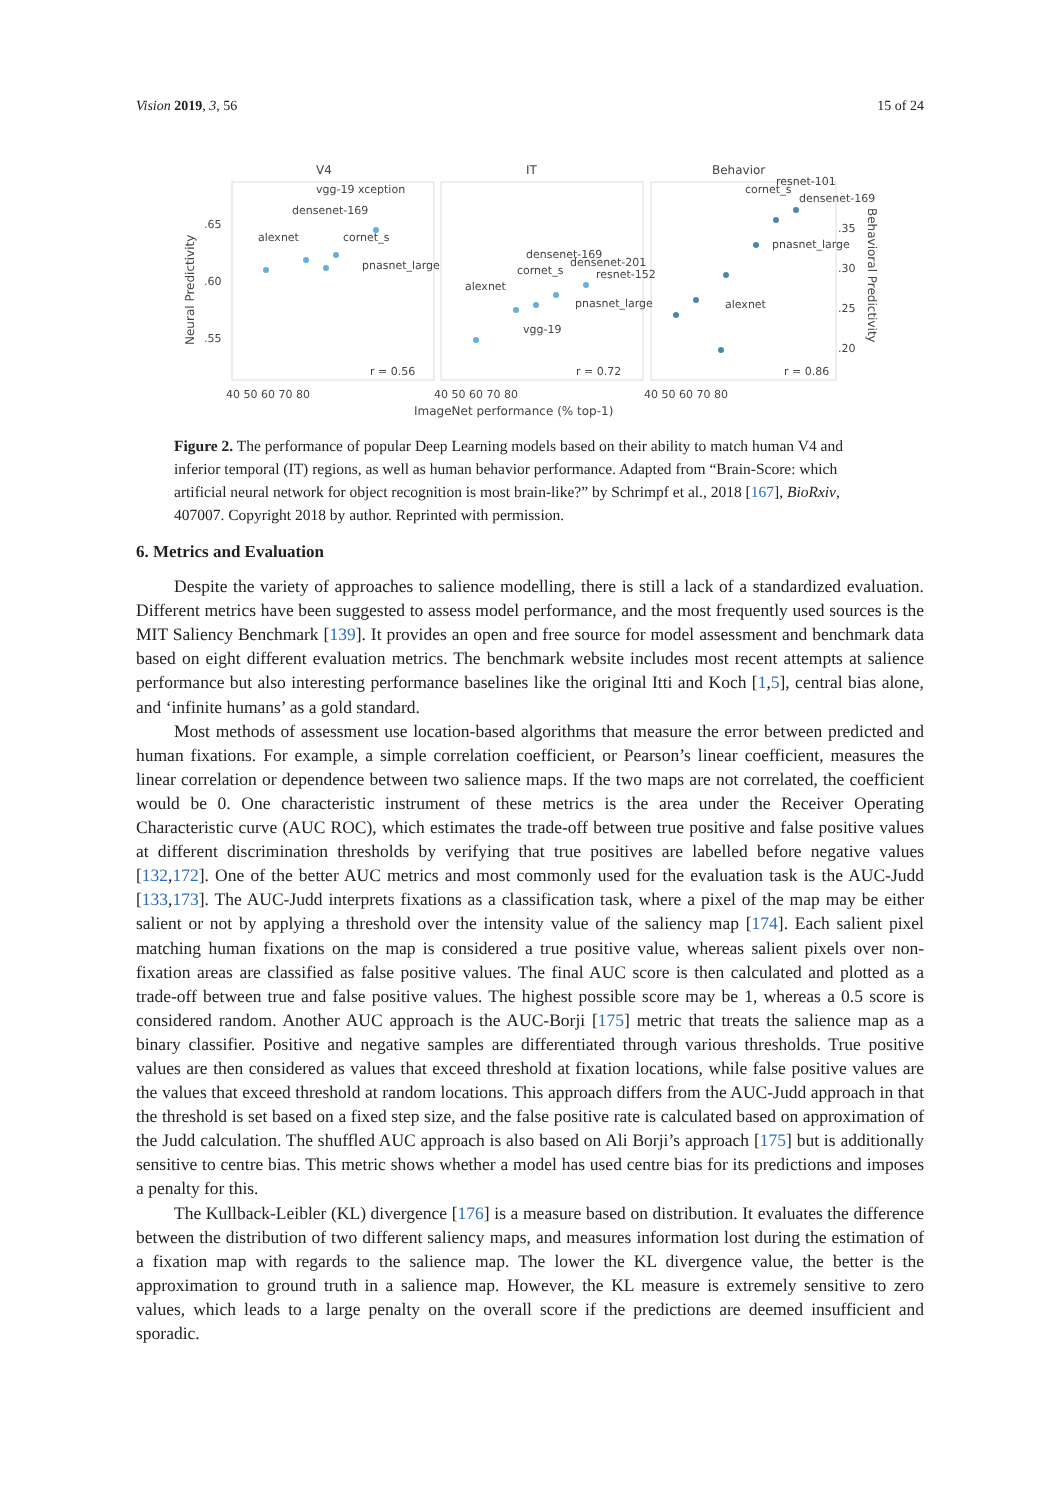Vision 2019, 3, 56 15 of 24
V4
IT
Behavior
.65
.60
.55
.35
.30
.25
.20
r = 0.56
r = 0.72
r = 0.86
40 50 60 70 80
40 50 60 70 80
40 50 60 70 80
ImageNet performance (% top-1)
Neural Predictivity
Behavioral Predictivity
vgg-19 xception
densenet-169
alexnet
cornet_s
pnasnet_large
densenet-169
cornet_s
densenet-201
resnet-152
alexnet
pnasnet_large
vgg-19
resnet-101
cornet_s
densenet-169
pnasnet_large
alexnet
Figure 2. The performance of popular Deep Learning models based on their ability to match human V4 and inferior temporal (IT) regions, as well as human behavior performance. Adapted from “Brain-Score: which artificial neural network for object recognition is most brain-like?” by Schrimpf et al., 2018 [167], BioRxiv, 407007. Copyright 2018 by author. Reprinted with permission.
6. Metrics and Evaluation
Despite the variety of approaches to salience modelling, there is still a lack of a standardized evaluation. Different metrics have been suggested to assess model performance, and the most frequently used sources is the MIT Saliency Benchmark [139]. It provides an open and free source for model assessment and benchmark data based on eight different evaluation metrics. The benchmark website includes most recent attempts at salience performance but also interesting performance baselines like the original Itti and Koch [1,5], central bias alone, and ‘infinite humans’ as a gold standard.
Most methods of assessment use location-based algorithms that measure the error between predicted and human fixations. For example, a simple correlation coefficient, or Pearson’s linear coefficient, measures the linear correlation or dependence between two salience maps. If the two maps are not correlated, the coefficient would be 0. One characteristic instrument of these metrics is the area under the Receiver Operating Characteristic curve (AUC ROC), which estimates the trade-off between true positive and false positive values at different discrimination thresholds by verifying that true positives are labelled before negative values [132,172]. One of the better AUC metrics and most commonly used for the evaluation task is the AUC-Judd [133,173]. The AUC-Judd interprets fixations as a classification task, where a pixel of the map may be either salient or not by applying a threshold over the intensity value of the saliency map [174]. Each salient pixel matching human fixations on the map is considered a true positive value, whereas salient pixels over non-fixation areas are classified as false positive values. The final AUC score is then calculated and plotted as a trade-off between true and false positive values. The highest possible score may be 1, whereas a 0.5 score is considered random. Another AUC approach is the AUC-Borji [175] metric that treats the salience map as a binary classifier. Positive and negative samples are differentiated through various thresholds. True positive values are then considered as values that exceed threshold at fixation locations, while false positive values are the values that exceed threshold at random locations. This approach differs from the AUC-Judd approach in that the threshold is set based on a fixed step size, and the false positive rate is calculated based on approximation of the Judd calculation. The shuffled AUC approach is also based on Ali Borji’s approach [175] but is additionally sensitive to centre bias. This metric shows whether a model has used centre bias for its predictions and imposes a penalty for this.
The Kullback-Leibler (KL) divergence [176] is a measure based on distribution. It evaluates the difference between the distribution of two different saliency maps, and measures information lost during the estimation of a fixation map with regards to the salience map. The lower the KL divergence value, the better is the approximation to ground truth in a salience map. However, the KL measure is extremely sensitive to zero values, which leads to a large penalty on the overall score if the predictions are deemed insufficient and sporadic.